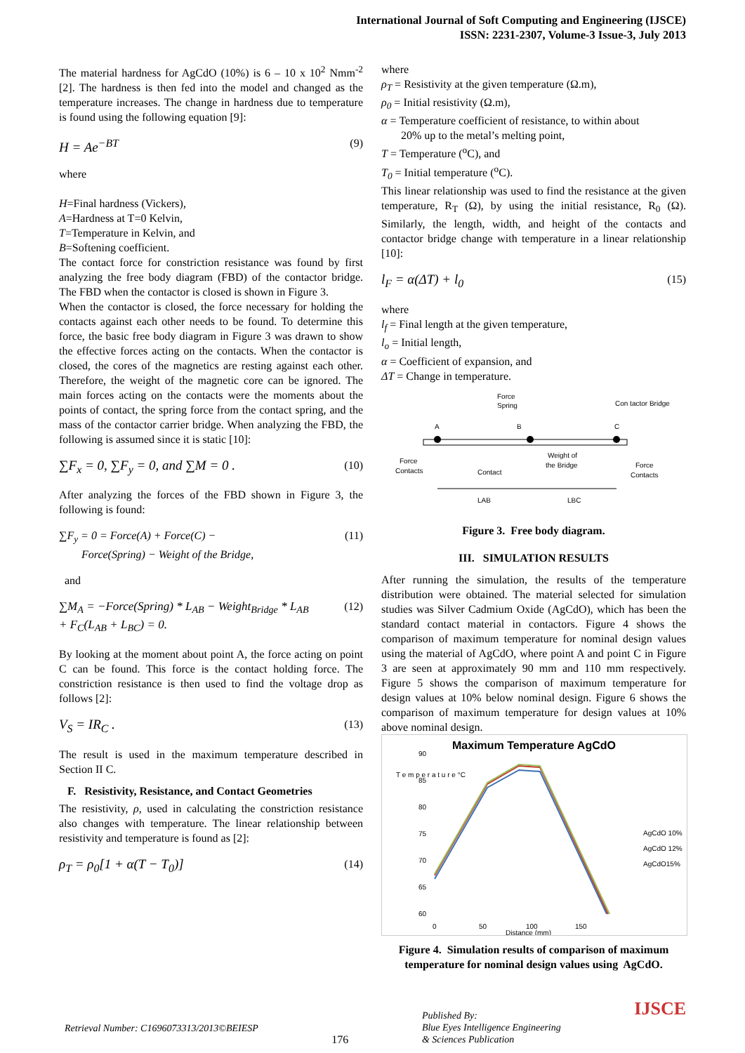International Journal of Soft Computing and Engineering (IJSCE)
ISSN: 2231-2307, Volume-3 Issue-3, July 2013
The material hardness for AgCdO (10%) is 6 – 10 x 10<sup>2</sup> Nmm<sup>-2</sup> [2]. The hardness is then fed into the model and changed as the temperature increases. The change in hardness due to temperature is found using the following equation [9]:
H = Ae<sup>−BT</sup> (9)
where
H=Final hardness (Vickers),
A=Hardness at T=0 Kelvin,
T=Temperature in Kelvin, and
B=Softening coefficient.
The contact force for constriction resistance was found by first analyzing the free body diagram (FBD) of the contactor bridge. The FBD when the contactor is closed is shown in Figure 3.
When the contactor is closed, the force necessary for holding the contacts against each other needs to be found. To determine this force, the basic free body diagram in Figure 3 was drawn to show the effective forces acting on the contacts. When the contactor is closed, the cores of the magnetics are resting against each other. Therefore, the weight of the magnetic core can be ignored. The main forces acting on the contacts were the moments about the points of contact, the spring force from the contact spring, and the mass of the contactor carrier bridge. When analyzing the FBD, the following is assumed since it is static [10]:
∑F<sub>x</sub> = 0, ∑F<sub>y</sub> = 0, and ∑M = 0 . (10)
After analyzing the forces of the FBD shown in Figure 3, the following is found:
∑F<sub>y</sub> = 0 = Force(A) + Force(C) −
Force(Spring) − Weight of the Bridge, (11)
and
∑M<sub>A</sub> = −Force(Spring) * L<sub>AB</sub> − Weight<sub>Bridge</sub> * L<sub>AB</sub>
+ F<sub>C</sub>(L<sub>AB</sub> + L<sub>BC</sub>) = 0. (12)
By looking at the moment about point A, the force acting on point C can be found. This force is the contact holding force. The constriction resistance is then used to find the voltage drop as follows [2]:
V<sub>S</sub> = IR<sub>C</sub> . (13)
The result is used in the maximum temperature described in Section II C.
F. Resistivity, Resistance, and Contact Geometries
The resistivity, ρ, used in calculating the constriction resistance also changes with temperature. The linear relationship between resistivity and temperature is found as [2]:
ρ<sub>T</sub> = ρ<sub>0</sub>[1 + α(T − T<sub>0</sub>)] (14)
where
ρ<sub>T</sub> = Resistivity at the given temperature (Ω.m),
ρ<sub>0</sub> = Initial resistivity (Ω.m),
α = Temperature coefficient of resistance, to within about
20% up to the metal’s melting point,
T = Temperature (<sup>o</sup>C), and
T<sub>0</sub> = Initial temperature (<sup>o</sup>C).
This linear relationship was used to find the resistance at the given temperature, R<sub>T</sub> (Ω), by using the initial resistance, R<sub>0</sub> (Ω). Similarly, the length, width, and height of the contacts and contactor bridge change with temperature in a linear relationship [10]:
l<sub>F</sub> = α(ΔT) + l<sub>0</sub> (15)
where
l<sub>f</sub> = Final length at the given temperature,
l<sub>o</sub> = Initial length,
α = Coefficient of expansion, and
ΔT = Change in temperature.
Force
Spring
A
B
C
Con tactor Bridge
Force
Contacts
Contact
Weight of
the Bridge
Force
Contacts
LAB
LBC
Figure 3. Free body diagram.
III. SIMULATION RESULTS
After running the simulation, the results of the temperature distribution were obtained. The material selected for simulation studies was Silver Cadmium Oxide (AgCdO), which has been the standard contact material in contactors. Figure 4 shows the comparison of maximum temperature for nominal design values using the material of AgCdO, where point A and point C in Figure 3 are seen at approximately 90 mm and 110 mm respectively. Figure 5 shows the comparison of maximum temperature for design values at 10% below nominal design. Figure 6 shows the comparison of maximum temperature for design values at 10% above nominal design.
Maximum Temperature AgCdO
T e m p e r a t u r e °C
90
85
80
75
70
65
60
0
50
100
150
Distance (mm)
AgCdO 10%
AgCdO 12%
AgCdO15%
Figure 4. Simulation results of comparison of maximum temperature for nominal design values using AgCdO.
Retrieval Number: C1696073313/2013©BEIESP 176 Published By:
Blue Eyes Intelligence Engineering
& Sciences Publication IJSCE